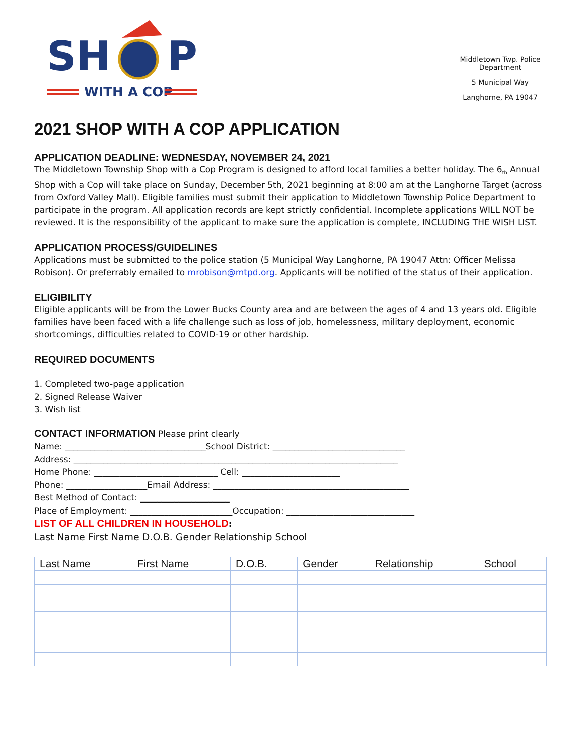SH
P
WITH A COP
Middletown Twp. Police Department
5 Municipal Way
Langhorne, PA 19047
2021 SHOP WITH A COP APPLICATION
APPLICATION DEADLINE: WEDNESDAY, NOVEMBER 24, 2021
The Middletown Township Shop with a Cop Program is designed to afford local families a better holiday. The 6<sub>th</sub> Annual Shop with a Cop will take place on Sunday, December 5th, 2021 beginning at 8:00 am at the Langhorne Target (across from Oxford Valley Mall). Eligible families must submit their application to Middletown Township Police Department to participate in the program. All application records are kept strictly confidential. Incomplete applications WILL NOT be reviewed. It is the responsibility of the applicant to make sure the application is complete, INCLUDING THE WISH LIST.
APPLICATION PROCESS/GUIDELINES
Applications must be submitted to the police station (5 Municipal Way Langhorne, PA 19047 Attn: Officer Melissa Robison). Or preferrably emailed to mrobison@mtpd.org. Applicants will be notified of the status of their application.
ELIGIBILITY
Eligible applicants will be from the Lower Bucks County area and are between the ages of 4 and 13 years old. Eligible families have been faced with a life challenge such as loss of job, homelessness, military deployment, economic shortcomings, difficulties related to COVID-19 or other hardship.
REQUIRED DOCUMENTS
1. Completed two-page application
2. Signed Release Waiver
3. Wish list
CONTACT INFORMATION Please print clearly
Name: _________________________________School District: _______________________________
Address: ____________________________________________________________________________
Home Phone: _____________________________ Cell: _______________________
Phone: ___________________Email Address: ______________________________________________
Best Method of Contact: _____________________
Place of Employment: ________________________Occupation: ______________________________
LIST OF ALL CHILDREN IN HOUSEHOLD:
Last Name First Name D.O.B. Gender Relationship School
| Last Name | First Name | D.O.B. | Gender | Relationship | School |
| --- | --- | --- | --- | --- | --- |